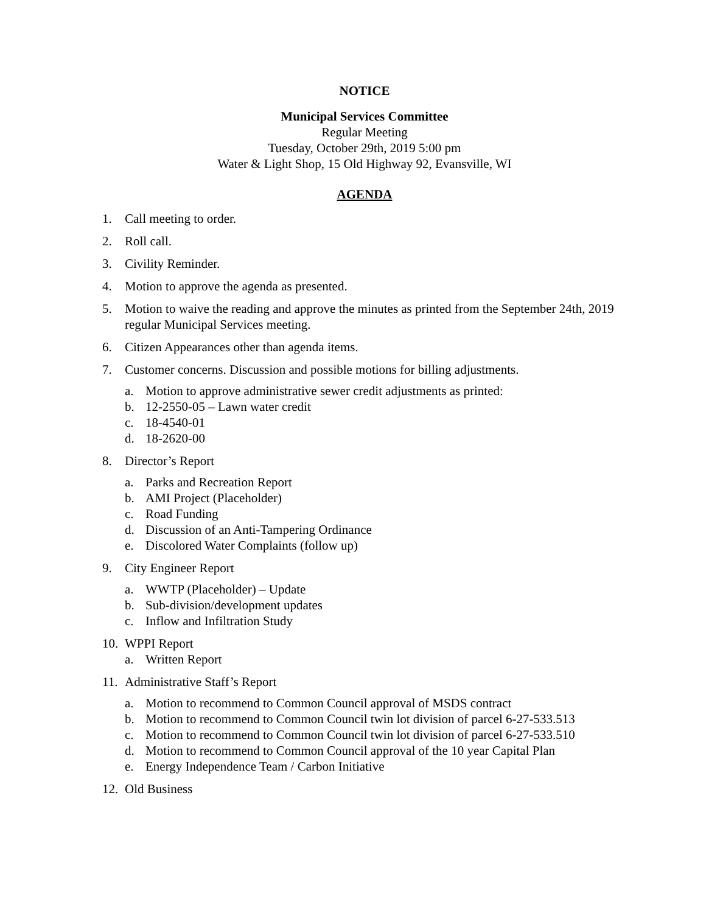NOTICE
Municipal Services Committee
Regular Meeting
Tuesday, October 29th, 2019 5:00 pm
Water & Light Shop, 15 Old Highway 92, Evansville, WI
AGENDA
1. Call meeting to order.
2. Roll call.
3. Civility Reminder.
4. Motion to approve the agenda as presented.
5. Motion to waive the reading and approve the minutes as printed from the September 24th, 2019 regular Municipal Services meeting.
6. Citizen Appearances other than agenda items.
7. Customer concerns. Discussion and possible motions for billing adjustments.
a. Motion to approve administrative sewer credit adjustments as printed:
b. 12-2550-05 – Lawn water credit
c. 18-4540-01
d. 18-2620-00
8. Director’s Report
a. Parks and Recreation Report
b. AMI Project (Placeholder)
c. Road Funding
d. Discussion of an Anti-Tampering Ordinance
e. Discolored Water Complaints (follow up)
9. City Engineer Report
a. WWTP (Placeholder) – Update
b. Sub-division/development updates
c. Inflow and Infiltration Study
10. WPPI Report
a. Written Report
11. Administrative Staff’s Report
a. Motion to recommend to Common Council approval of MSDS contract
b. Motion to recommend to Common Council twin lot division of parcel 6-27-533.513
c. Motion to recommend to Common Council twin lot division of parcel 6-27-533.510
d. Motion to recommend to Common Council approval of the 10 year Capital Plan
e. Energy Independence Team / Carbon Initiative
12. Old Business